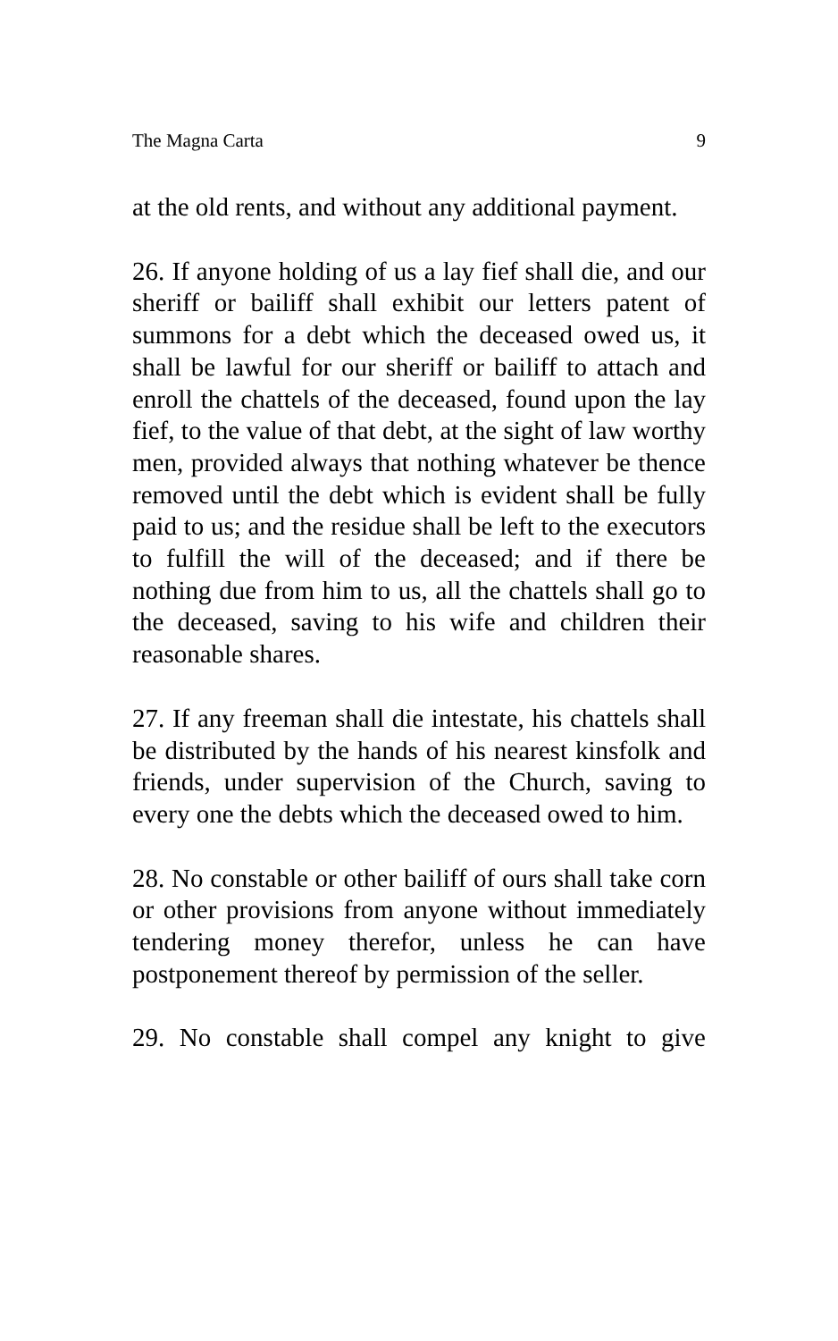The Magna Carta 9
at the old rents, and without any additional payment.
26. If anyone holding of us a lay fief shall die, and our sheriff or bailiff shall exhibit our letters patent of summons for a debt which the deceased owed us, it shall be lawful for our sheriff or bailiff to attach and enroll the chattels of the deceased, found upon the lay fief, to the value of that debt, at the sight of law worthy men, provided always that nothing whatever be thence removed until the debt which is evident shall be fully paid to us; and the residue shall be left to the executors to fulfill the will of the deceased; and if there be nothing due from him to us, all the chattels shall go to the deceased, saving to his wife and children their reasonable shares.
27. If any freeman shall die intestate, his chattels shall be distributed by the hands of his nearest kinsfolk and friends, under supervision of the Church, saving to every one the debts which the deceased owed to him.
28. No constable or other bailiff of ours shall take corn or other provisions from anyone without immediately tendering money therefor, unless he can have postponement thereof by permission of the seller.
29. No constable shall compel any knight to give